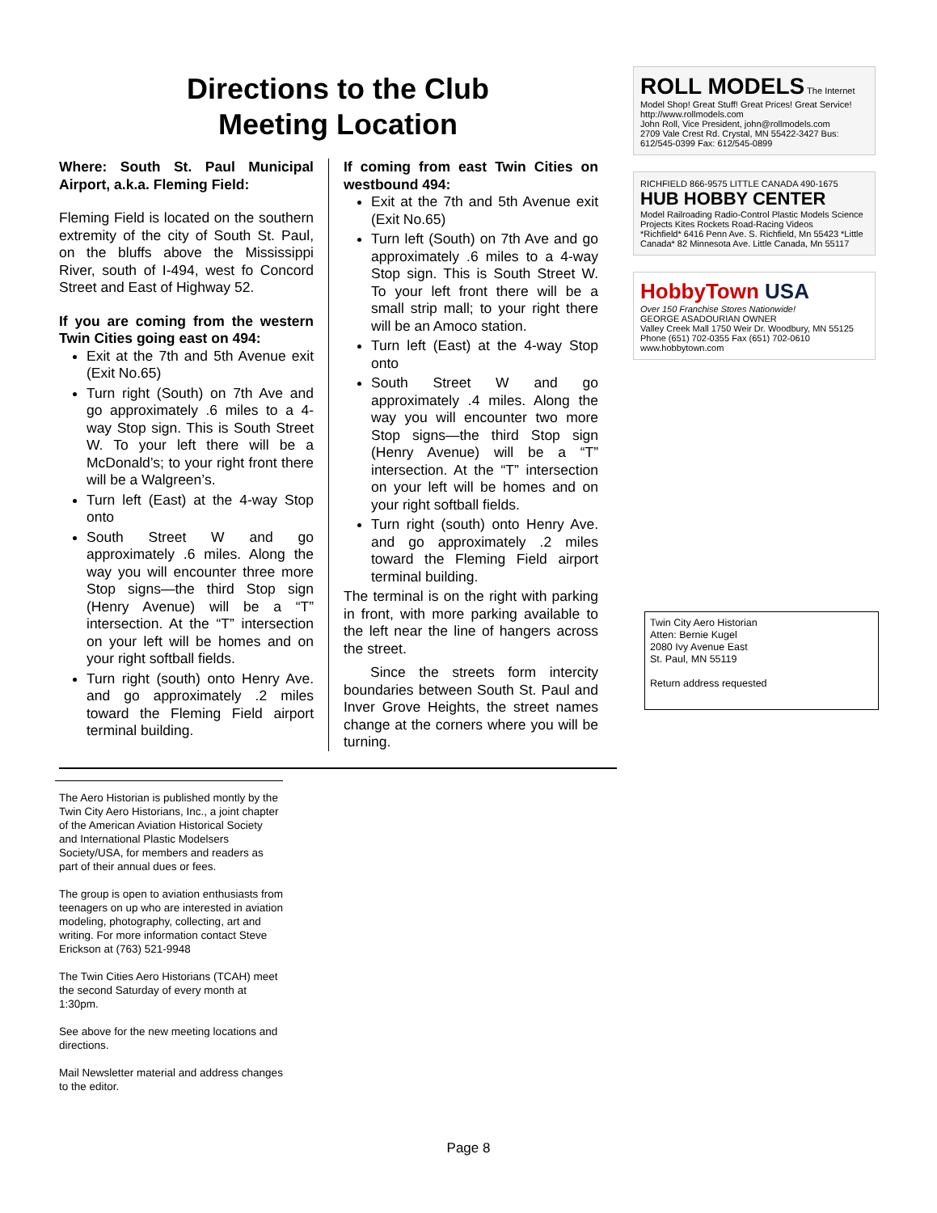Directions to the Club
Meeting Location
Where: South St. Paul Municipal Airport, a.k.a. Fleming Field:
Fleming Field is located on the southern extremity of the city of South St. Paul, on the bluffs above the Mississippi River, south of I-494, west fo Concord Street and East of Highway 52.
If you are coming from the western Twin Cities going east on 494:
Exit at the 7th and 5th Avenue exit (Exit No.65)
Turn right (South) on 7th Ave and go approximately .6 miles to a 4-way Stop sign. This is South Street W. To your left there will be a McDonald’s; to your right front there will be a Walgreen’s.
Turn left (East) at the 4-way Stop onto
South Street W and go approximately .6 miles. Along the way you will encounter three more Stop signs—the third Stop sign (Henry Avenue) will be a “T” intersection. At the “T” intersection on your left will be homes and on your right softball fields.
Turn right (south) onto Henry Ave. and go approximately .2 miles toward the Fleming Field airport terminal building.
If coming from east Twin Cities on westbound 494:
Exit at the 7th and 5th Avenue exit (Exit No.65)
Turn left (South) on 7th Ave and go approximately .6 miles to a 4-way Stop sign. This is South Street W. To your left front there will be a small strip mall; to your right there will be an Amoco station.
Turn left (East) at the 4-way Stop onto
South Street W and go approximately .4 miles. Along the way you will encounter two more Stop signs—the third Stop sign (Henry Avenue) will be a “T” intersection. At the “T” intersection on your left will be homes and on your right softball fields.
Turn right (south) onto Henry Ave. and go approximately .2 miles toward the Fleming Field airport terminal building.
The terminal is on the right with parking in front, with more parking available to the left near the line of hangers across the street.
Since the streets form intercity boundaries between South St. Paul and Inver Grove Heights, the street names change at the corners where you will be turning.
ROLL MODELS The Internet Model Shop! Great Stuff! Great Prices! Great Service!
http://www.rollmodels.com
John Roll, Vice President, john@rollmodels.com
2709 Vale Crest Rd. Crystal, MN 55422-3427 Bus: 612/545-0399 Fax: 612/545-0899
RICHFIELD 866-9575 LITTLE CANADA 490-1675
HUB HOBBY CENTER
Model Railroading Radio-Control Plastic Models Science Projects Kites Rockets Road-Racing Videos
*Richfield* 6416 Penn Ave. S. Richfield, Mn 55423 *Little Canada* 82 Minnesota Ave. Little Canada, Mn 55117
HobbyTown USA
Over 150 Franchise Stores Nationwide!
GEORGE ASADOURIAN OWNER
Valley Creek Mall 1750 Weir Dr. Woodbury, MN 55125 Phone (651) 702-0355 Fax (651) 702-0610
www.hobbytown.com
Twin City Aero Historian
Atten: Bernie Kugel
2080 Ivy Avenue East
St. Paul, MN 55119
Return address requested
The Aero Historian is published montly by the Twin City Aero Historians, Inc., a joint chapter of the American Aviation Historical Society and International Plastic Modelsers Society/USA, for members and readers as part of their annual dues or fees.
The group is open to aviation enthusiasts from teenagers on up who are interested in aviation modeling, photography, collecting, art and writing. For more information contact Steve Erickson at (763) 521-9948
The Twin Cities Aero Historians (TCAH) meet the second Saturday of every month at 1:30pm.
See above for the new meeting locations and directions.
Mail Newsletter material and address changes to the editor.
Page 8